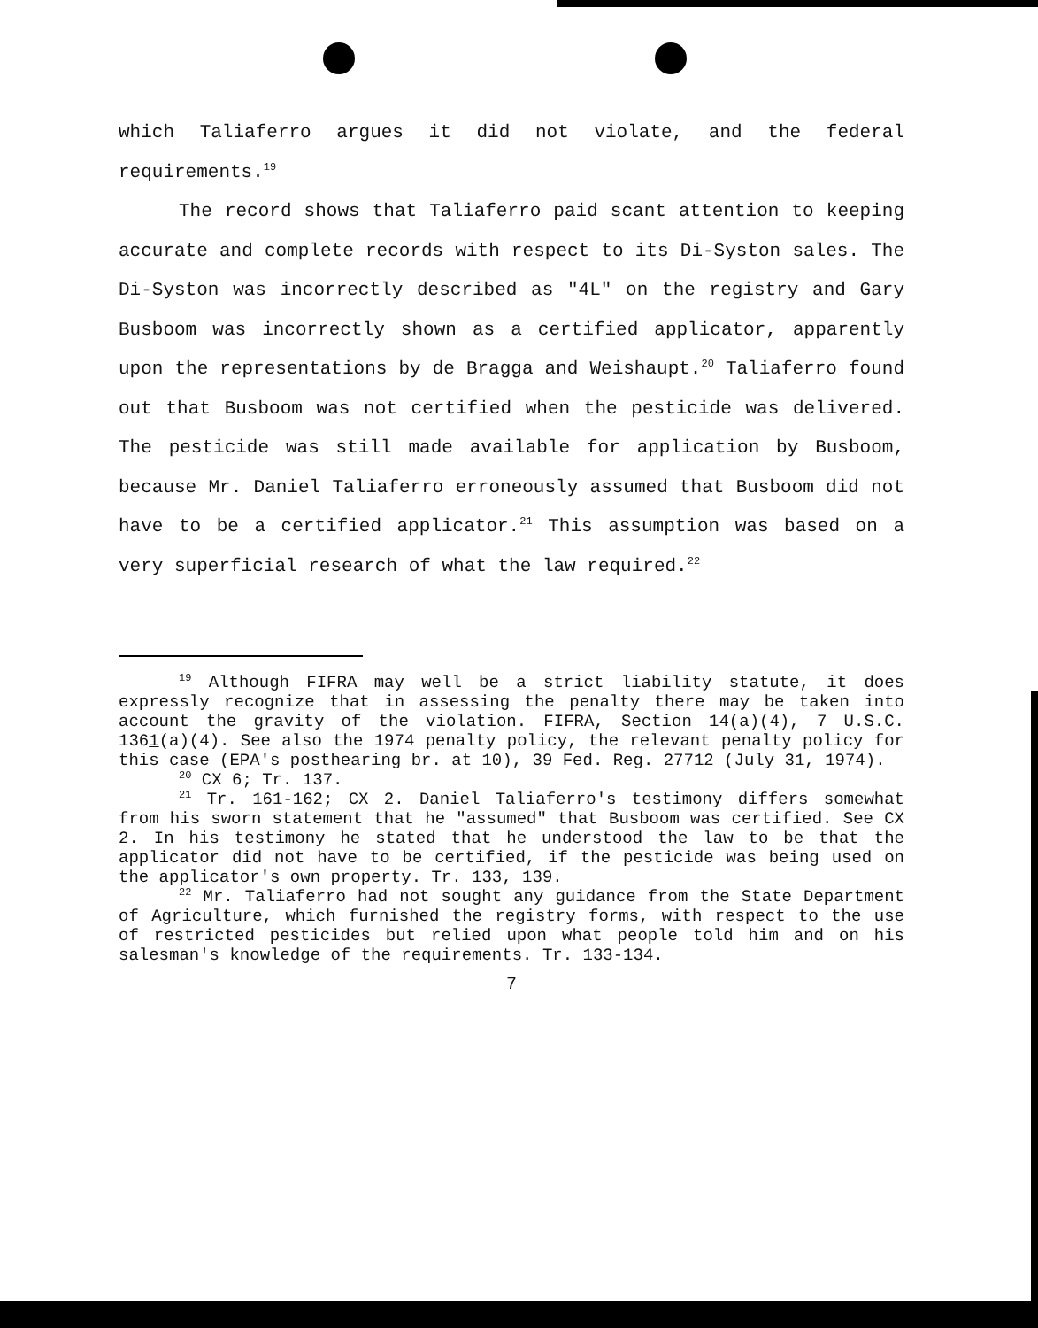which Taliaferro argues it did not violate, and the federal requirements.<sup>19</sup>
The record shows that Taliaferro paid scant attention to keeping accurate and complete records with respect to its Di-Syston sales. The Di-Syston was incorrectly described as "4L" on the registry and Gary Busboom was incorrectly shown as a certified applicator, apparently upon the representations by de Bragga and Weishaupt.<sup>20</sup> Taliaferro found out that Busboom was not certified when the pesticide was delivered. The pesticide was still made available for application by Busboom, because Mr. Daniel Taliaferro erroneously assumed that Busboom did not have to be a certified applicator.<sup>21</sup> This assumption was based on a very superficial research of what the law required.<sup>22</sup>
<sup>19</sup> Although FIFRA may well be a strict liability statute, it does expressly recognize that in assessing the penalty there may be taken into account the gravity of the violation. FIFRA, Section 14(a)(4), 7 U.S.C. 1361(a)(4). See also the 1974 penalty policy, the relevant penalty policy for this case (EPA's posthearing br. at 10), 39 Fed. Reg. 27712 (July 31, 1974).
<sup>20</sup> CX 6; Tr. 137.
<sup>21</sup> Tr. 161-162; CX 2. Daniel Taliaferro's testimony differs somewhat from his sworn statement that he "assumed" that Busboom was certified. See CX 2. In his testimony he stated that he understood the law to be that the applicator did not have to be certified, if the pesticide was being used on the applicator's own property. Tr. 133, 139.
<sup>22</sup> Mr. Taliaferro had not sought any guidance from the State Department of Agriculture, which furnished the registry forms, with respect to the use of restricted pesticides but relied upon what people told him and on his salesman's knowledge of the requirements. Tr. 133-134.
7